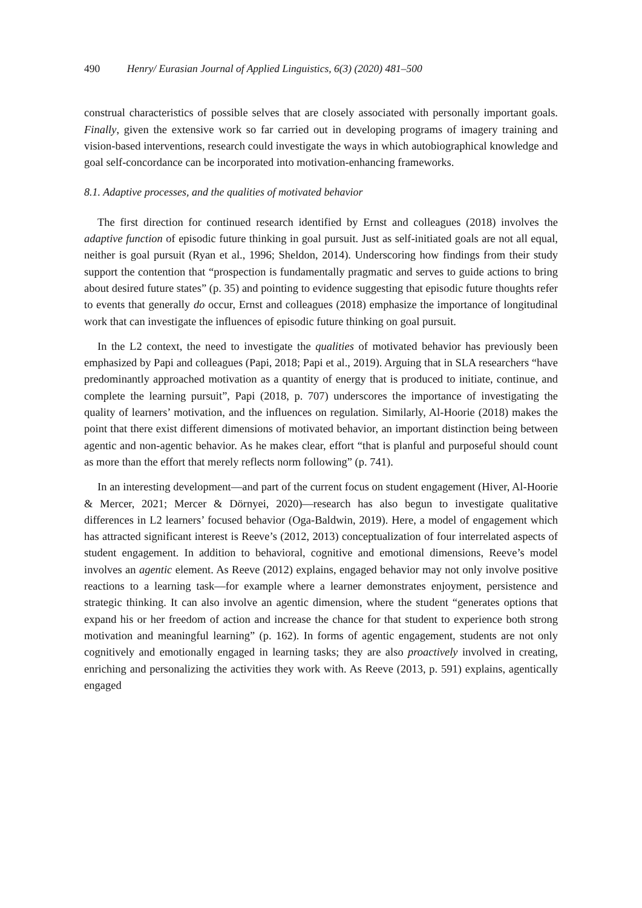490 Henry/ Eurasian Journal of Applied Linguistics, 6(3) (2020) 481–500
construal characteristics of possible selves that are closely associated with personally important goals. Finally, given the extensive work so far carried out in developing programs of imagery training and vision-based interventions, research could investigate the ways in which autobiographical knowledge and goal self-concordance can be incorporated into motivation-enhancing frameworks.
8.1. Adaptive processes, and the qualities of motivated behavior
The first direction for continued research identified by Ernst and colleagues (2018) involves the adaptive function of episodic future thinking in goal pursuit. Just as self-initiated goals are not all equal, neither is goal pursuit (Ryan et al., 1996; Sheldon, 2014). Underscoring how findings from their study support the contention that “prospection is fundamentally pragmatic and serves to guide actions to bring about desired future states” (p. 35) and pointing to evidence suggesting that episodic future thoughts refer to events that generally do occur, Ernst and colleagues (2018) emphasize the importance of longitudinal work that can investigate the influences of episodic future thinking on goal pursuit.
In the L2 context, the need to investigate the qualities of motivated behavior has previously been emphasized by Papi and colleagues (Papi, 2018; Papi et al., 2019). Arguing that in SLA researchers “have predominantly approached motivation as a quantity of energy that is produced to initiate, continue, and complete the learning pursuit”, Papi (2018, p. 707) underscores the importance of investigating the quality of learners’ motivation, and the influences on regulation. Similarly, Al-Hoorie (2018) makes the point that there exist different dimensions of motivated behavior, an important distinction being between agentic and non-agentic behavior. As he makes clear, effort “that is planful and purposeful should count as more than the effort that merely reflects norm following” (p. 741).
In an interesting development—and part of the current focus on student engagement (Hiver, Al-Hoorie & Mercer, 2021; Mercer & Dörnyei, 2020)—research has also begun to investigate qualitative differences in L2 learners’ focused behavior (Oga-Baldwin, 2019). Here, a model of engagement which has attracted significant interest is Reeve’s (2012, 2013) conceptualization of four interrelated aspects of student engagement. In addition to behavioral, cognitive and emotional dimensions, Reeve’s model involves an agentic element. As Reeve (2012) explains, engaged behavior may not only involve positive reactions to a learning task—for example where a learner demonstrates enjoyment, persistence and strategic thinking. It can also involve an agentic dimension, where the student “generates options that expand his or her freedom of action and increase the chance for that student to experience both strong motivation and meaningful learning” (p. 162). In forms of agentic engagement, students are not only cognitively and emotionally engaged in learning tasks; they are also proactively involved in creating, enriching and personalizing the activities they work with. As Reeve (2013, p. 591) explains, agentically engaged